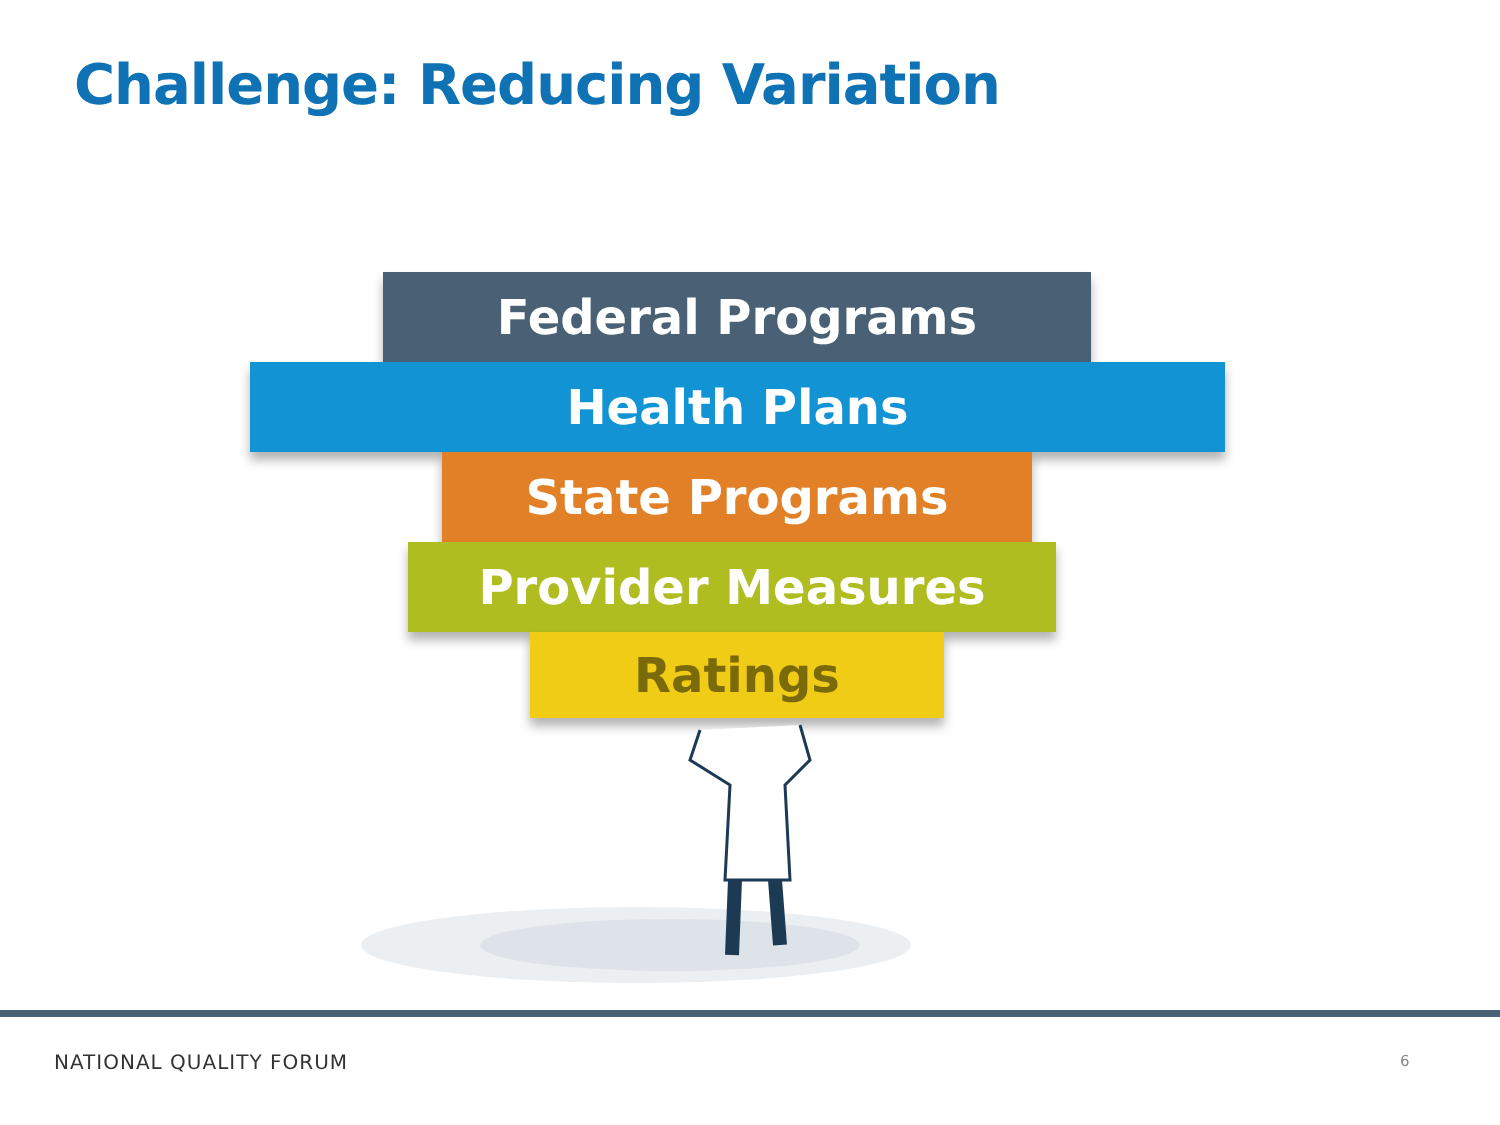Challenge: Reducing Variation
Federal Programs
Health Plans
State Programs
Provider Measures
Ratings
NATIONAL QUALITY FORUM 6